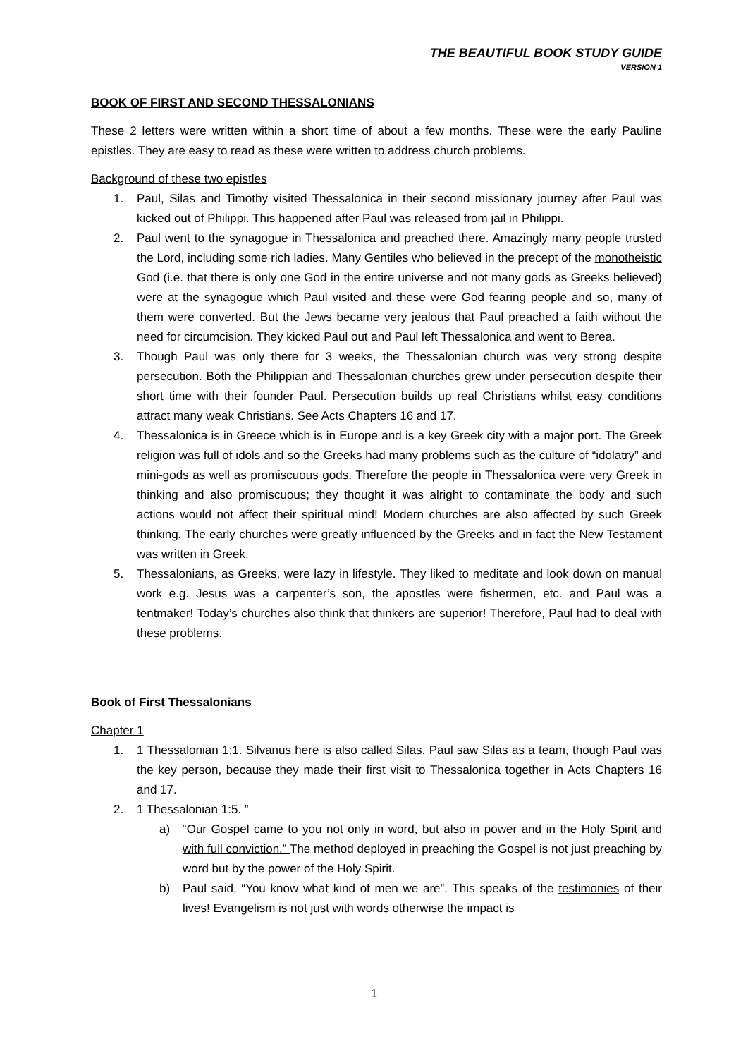THE BEAUTIFUL BOOK STUDY GUIDE
VERSION 1
BOOK OF FIRST AND SECOND THESSALONIANS
These 2 letters were written within a short time of about a few months. These were the early Pauline epistles. They are easy to read as these were written to address church problems.
Background of these two epistles
1. Paul, Silas and Timothy visited Thessalonica in their second missionary journey after Paul was kicked out of Philippi. This happened after Paul was released from jail in Philippi.
2. Paul went to the synagogue in Thessalonica and preached there. Amazingly many people trusted the Lord, including some rich ladies. Many Gentiles who believed in the precept of the monotheistic God (i.e. that there is only one God in the entire universe and not many gods as Greeks believed) were at the synagogue which Paul visited and these were God fearing people and so, many of them were converted. But the Jews became very jealous that Paul preached a faith without the need for circumcision. They kicked Paul out and Paul left Thessalonica and went to Berea.
3. Though Paul was only there for 3 weeks, the Thessalonian church was very strong despite persecution. Both the Philippian and Thessalonian churches grew under persecution despite their short time with their founder Paul. Persecution builds up real Christians whilst easy conditions attract many weak Christians. See Acts Chapters 16 and 17.
4. Thessalonica is in Greece which is in Europe and is a key Greek city with a major port. The Greek religion was full of idols and so the Greeks had many problems such as the culture of “idolatry” and mini-gods as well as promiscuous gods. Therefore the people in Thessalonica were very Greek in thinking and also promiscuous; they thought it was alright to contaminate the body and such actions would not affect their spiritual mind! Modern churches are also affected by such Greek thinking. The early churches were greatly influenced by the Greeks and in fact the New Testament was written in Greek.
5. Thessalonians, as Greeks, were lazy in lifestyle. They liked to meditate and look down on manual work e.g. Jesus was a carpenter’s son, the apostles were fishermen, etc. and Paul was a tentmaker! Today’s churches also think that thinkers are superior! Therefore, Paul had to deal with these problems.
Book of First Thessalonians
Chapter 1
1. 1 Thessalonian 1:1. Silvanus here is also called Silas. Paul saw Silas as a team, though Paul was the key person, because they made their first visit to Thessalonica together in Acts Chapters 16 and 17.
2. 1 Thessalonian 1:5. ”
a) “Our Gospel came to you not only in word, but also in power and in the Holy Spirit and with full conviction.” The method deployed in preaching the Gospel is not just preaching by word but by the power of the Holy Spirit.
b) Paul said, “You know what kind of men we are”. This speaks of the testimonies of their lives! Evangelism is not just with words otherwise the impact is
1